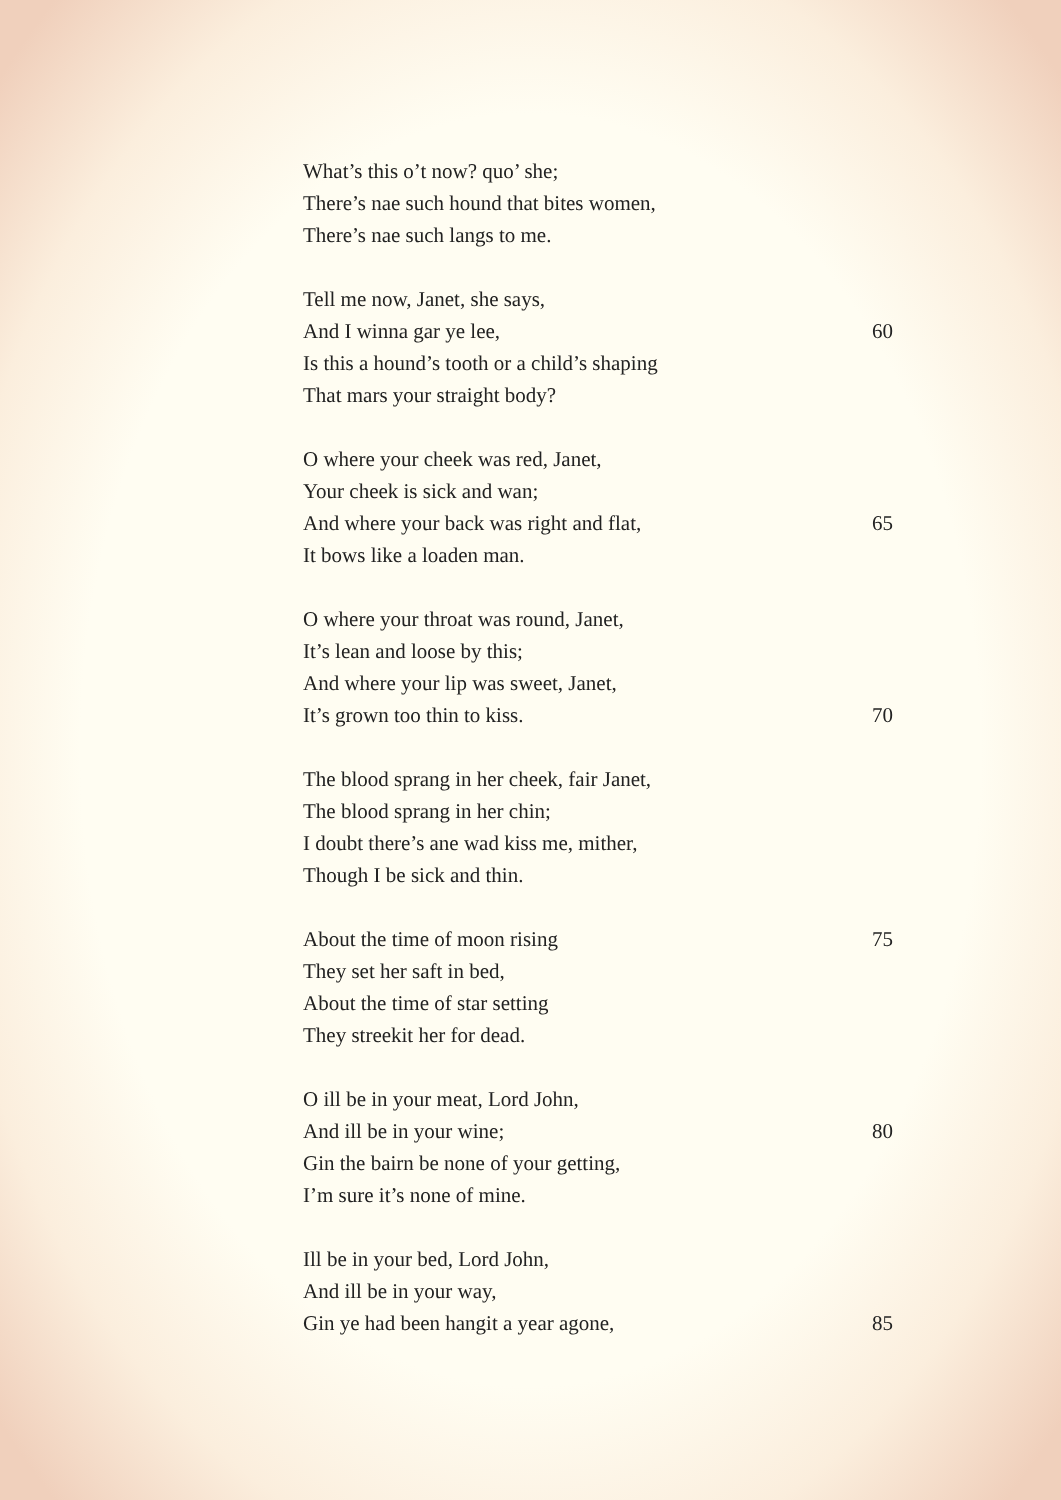What’s this o’t now? quo’ she;
There’s nae such hound that bites women,
There’s nae such langs to me.
Tell me now, Janet, she says,
And I winna gar ye lee, 60
Is this a hound’s tooth or a child’s shaping
That mars your straight body?
O where your cheek was red, Janet,
Your cheek is sick and wan;
And where your back was right and flat, 65
It bows like a loaden man.
O where your throat was round, Janet,
It’s lean and loose by this;
And where your lip was sweet, Janet,
It’s grown too thin to kiss. 70
The blood sprang in her cheek, fair Janet,
The blood sprang in her chin;
I doubt there’s ane wad kiss me, mither,
Though I be sick and thin.
About the time of moon rising 75
They set her saft in bed,
About the time of star setting
They streekit her for dead.
O ill be in your meat, Lord John,
And ill be in your wine; 80
Gin the bairn be none of your getting,
I’m sure it’s none of mine.
Ill be in your bed, Lord John,
And ill be in your way,
Gin ye had been hangit a year agone, 85